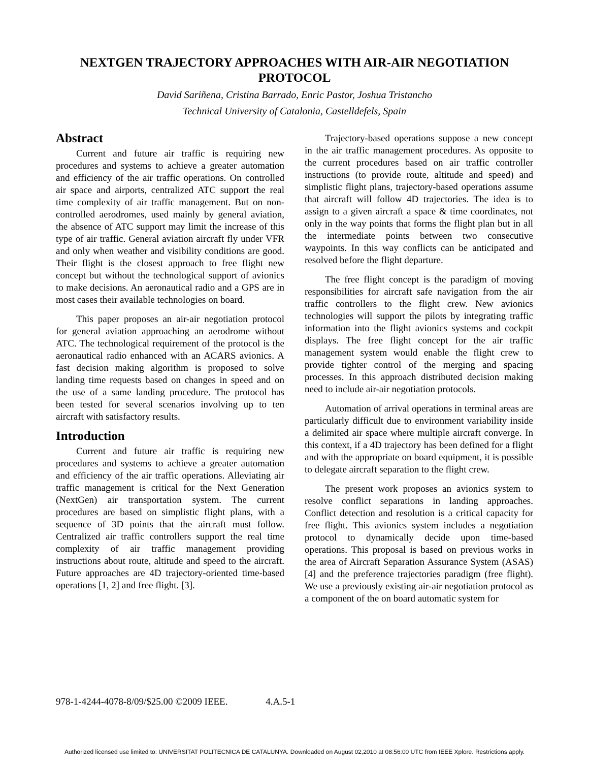NEXTGEN TRAJECTORY APPROACHES WITH AIR-AIR NEGOTIATION PROTOCOL
David Sariñena, Cristina Barrado, Enric Pastor, Joshua Tristancho
Technical University of Catalonia, Castelldefels, Spain
Abstract
Current and future air traffic is requiring new procedures and systems to achieve a greater automation and efficiency of the air traffic operations. On controlled air space and airports, centralized ATC support the real time complexity of air traffic management. But on non-controlled aerodromes, used mainly by general aviation, the absence of ATC support may limit the increase of this type of air traffic. General aviation aircraft fly under VFR and only when weather and visibility conditions are good. Their flight is the closest approach to free flight new concept but without the technological support of avionics to make decisions. An aeronautical radio and a GPS are in most cases their available technologies on board.
This paper proposes an air-air negotiation protocol for general aviation approaching an aerodrome without ATC. The technological requirement of the protocol is the aeronautical radio enhanced with an ACARS avionics. A fast decision making algorithm is proposed to solve landing time requests based on changes in speed and on the use of a same landing procedure. The protocol has been tested for several scenarios involving up to ten aircraft with satisfactory results.
Introduction
Current and future air traffic is requiring new procedures and systems to achieve a greater automation and efficiency of the air traffic operations. Alleviating air traffic management is critical for the Next Generation (NextGen) air transportation system. The current procedures are based on simplistic flight plans, with a sequence of 3D points that the aircraft must follow. Centralized air traffic controllers support the real time complexity of air traffic management providing instructions about route, altitude and speed to the aircraft. Future approaches are 4D trajectory-oriented time-based operations [1, 2] and free flight. [3].
Trajectory-based operations suppose a new concept in the air traffic management procedures. As opposite to the current procedures based on air traffic controller instructions (to provide route, altitude and speed) and simplistic flight plans, trajectory-based operations assume that aircraft will follow 4D trajectories. The idea is to assign to a given aircraft a space & time coordinates, not only in the way points that forms the flight plan but in all the intermediate points between two consecutive waypoints. In this way conflicts can be anticipated and resolved before the flight departure.
The free flight concept is the paradigm of moving responsibilities for aircraft safe navigation from the air traffic controllers to the flight crew. New avionics technologies will support the pilots by integrating traffic information into the flight avionics systems and cockpit displays. The free flight concept for the air traffic management system would enable the flight crew to provide tighter control of the merging and spacing processes. In this approach distributed decision making need to include air-air negotiation protocols.
Automation of arrival operations in terminal areas are particularly difficult due to environment variability inside a delimited air space where multiple aircraft converge. In this context, if a 4D trajectory has been defined for a flight and with the appropriate on board equipment, it is possible to delegate aircraft separation to the flight crew.
The present work proposes an avionics system to resolve conflict separations in landing approaches. Conflict detection and resolution is a critical capacity for free flight. This avionics system includes a negotiation protocol to dynamically decide upon time-based operations. This proposal is based on previous works in the area of Aircraft Separation Assurance System (ASAS) [4] and the preference trajectories paradigm (free flight). We use a previously existing air-air negotiation protocol as a component of the on board automatic system for
978-1-4244-4078-8/09/$25.00 ©2009 IEEE. 4.A.5-1
Authorized licensed use limited to: UNIVERSITAT POLITECNICA DE CATALUNYA. Downloaded on August 02,2010 at 08:56:00 UTC from IEEE Xplore. Restrictions apply.